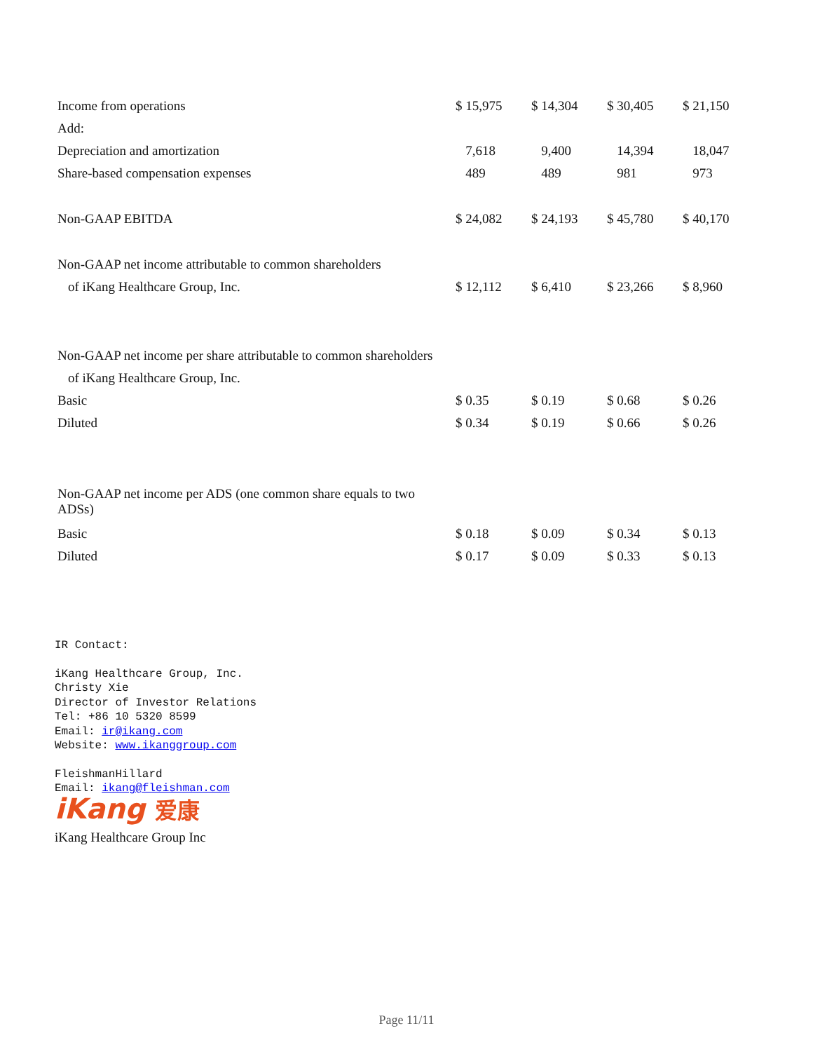| Income from operations | $ 15,975 | $ 14,304 | $ 30,405 | $ 21,150 |
| Add: | | | | |
| Depreciation and amortization | 7,618 | 9,400 | 14,394 | 18,047 |
| Share-based compensation expenses | 489 | 489 | 981 | 973 |
| Non-GAAP EBITDA | $ 24,082 | $ 24,193 | $ 45,780 | $ 40,170 |
| Non-GAAP net income attributable to common shareholders | | | | |
| of iKang Healthcare Group, Inc. | $ 12,112 | $ 6,410 | $ 23,266 | $ 8,960 |
| Non-GAAP net income per share attributable to common shareholders | | | | |
| of iKang Healthcare Group, Inc. | | | | |
| Basic | $ 0.35 | $ 0.19 | $ 0.68 | $ 0.26 |
| Diluted | $ 0.34 | $ 0.19 | $ 0.66 | $ 0.26 |
| Non-GAAP net income per ADS (one common share equals to two ADSs) | | | | |
| Basic | $ 0.18 | $ 0.09 | $ 0.34 | $ 0.13 |
| Diluted | $ 0.17 | $ 0.09 | $ 0.33 | $ 0.13 |
IR Contact:
iKang Healthcare Group, Inc.
Christy Xie
Director of Investor Relations
Tel: +86 10 5320 8599
Email: ir@ikang.com
Website: www.ikanggroup.com
FleishmanHillard
Email: ikang@fleishman.com
iKang 爱康
iKang Healthcare Group Inc
Page 11/11